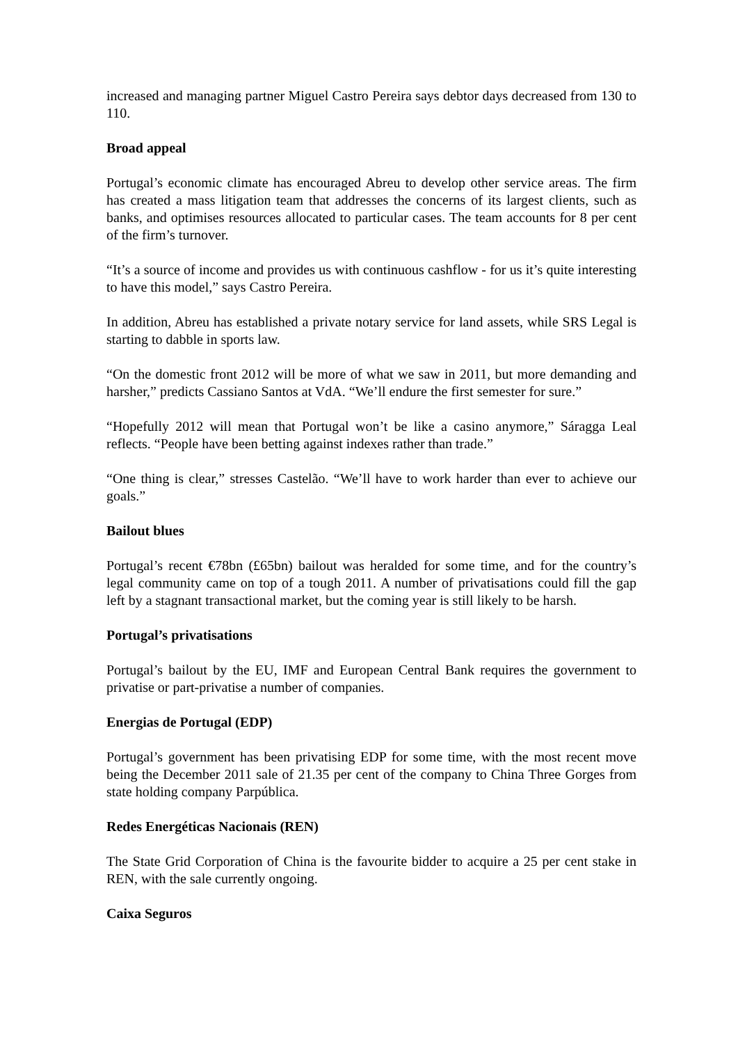increased and managing partner Miguel Castro Pereira says debtor days decreased from 130 to 110.
Broad appeal
Portugal’s economic climate has encouraged Abreu to develop other service areas. The firm has created a mass litigation team that addresses the concerns of its largest clients, such as banks, and optimises resources allocated to particular cases. The team accounts for 8 per cent of the firm’s turnover.
“It’s a source of income and provides us with continuous cashflow - for us it’s quite interesting to have this model,” says Castro Pereira.
In addition, Abreu has established a private notary service for land assets, while SRS Legal is starting to dabble in sports law.
“On the domestic front 2012 will be more of what we saw in 2011, but more demanding and harsher,” predicts Cassiano Santos at VdA. “We’ll endure the first semester for sure.”
“Hopefully 2012 will mean that Portugal won’t be like a casino anymore,” Sáragga Leal reflects. “People have been betting against indexes rather than trade.”
“One thing is clear,” stresses Castelão. “We’ll have to work harder than ever to achieve our goals.”
Bailout blues
Portugal’s recent €78bn (£65bn) bailout was heralded for some time, and for the country’s legal community came on top of a tough 2011. A number of privatisations could fill the gap left by a stagnant transactional market, but the coming year is still likely to be harsh.
Portugal’s privatisations
Portugal’s bailout by the EU, IMF and European Central Bank requires the government to privatise or part-privatise a number of companies.
Energias de Portugal (EDP)
Portugal’s government has been privatising EDP for some time, with the most recent move being the December 2011 sale of 21.35 per cent of the company to China Three Gorges from state holding company Parpública.
Redes Energéticas Nacionais (REN)
The State Grid Corporation of China is the favourite bidder to acquire a 25 per cent stake in REN, with the sale currently ongoing.
Caixa Seguros